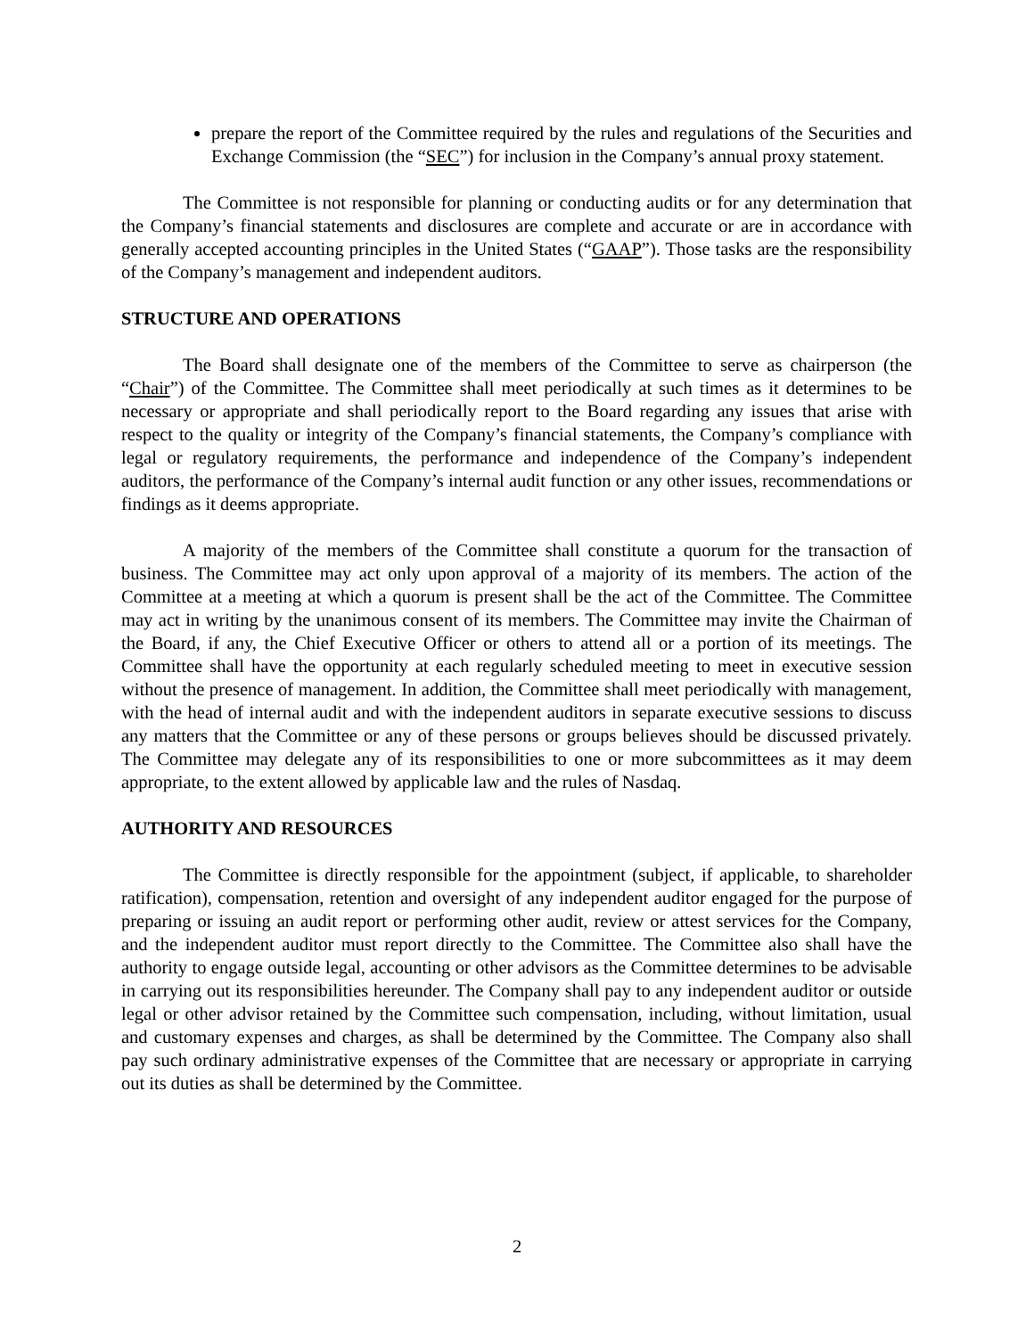prepare the report of the Committee required by the rules and regulations of the Securities and Exchange Commission (the “SEC”) for inclusion in the Company’s annual proxy statement.
The Committee is not responsible for planning or conducting audits or for any determination that the Company’s financial statements and disclosures are complete and accurate or are in accordance with generally accepted accounting principles in the United States (“GAAP”). Those tasks are the responsibility of the Company’s management and independent auditors.
STRUCTURE AND OPERATIONS
The Board shall designate one of the members of the Committee to serve as chairperson (the “Chair”) of the Committee. The Committee shall meet periodically at such times as it determines to be necessary or appropriate and shall periodically report to the Board regarding any issues that arise with respect to the quality or integrity of the Company’s financial statements, the Company’s compliance with legal or regulatory requirements, the performance and independence of the Company’s independent auditors, the performance of the Company’s internal audit function or any other issues, recommendations or findings as it deems appropriate.
A majority of the members of the Committee shall constitute a quorum for the transaction of business. The Committee may act only upon approval of a majority of its members. The action of the Committee at a meeting at which a quorum is present shall be the act of the Committee. The Committee may act in writing by the unanimous consent of its members. The Committee may invite the Chairman of the Board, if any, the Chief Executive Officer or others to attend all or a portion of its meetings. The Committee shall have the opportunity at each regularly scheduled meeting to meet in executive session without the presence of management. In addition, the Committee shall meet periodically with management, with the head of internal audit and with the independent auditors in separate executive sessions to discuss any matters that the Committee or any of these persons or groups believes should be discussed privately. The Committee may delegate any of its responsibilities to one or more subcommittees as it may deem appropriate, to the extent allowed by applicable law and the rules of Nasdaq.
AUTHORITY AND RESOURCES
The Committee is directly responsible for the appointment (subject, if applicable, to shareholder ratification), compensation, retention and oversight of any independent auditor engaged for the purpose of preparing or issuing an audit report or performing other audit, review or attest services for the Company, and the independent auditor must report directly to the Committee. The Committee also shall have the authority to engage outside legal, accounting or other advisors as the Committee determines to be advisable in carrying out its responsibilities hereunder. The Company shall pay to any independent auditor or outside legal or other advisor retained by the Committee such compensation, including, without limitation, usual and customary expenses and charges, as shall be determined by the Committee. The Company also shall pay such ordinary administrative expenses of the Committee that are necessary or appropriate in carrying out its duties as shall be determined by the Committee.
2